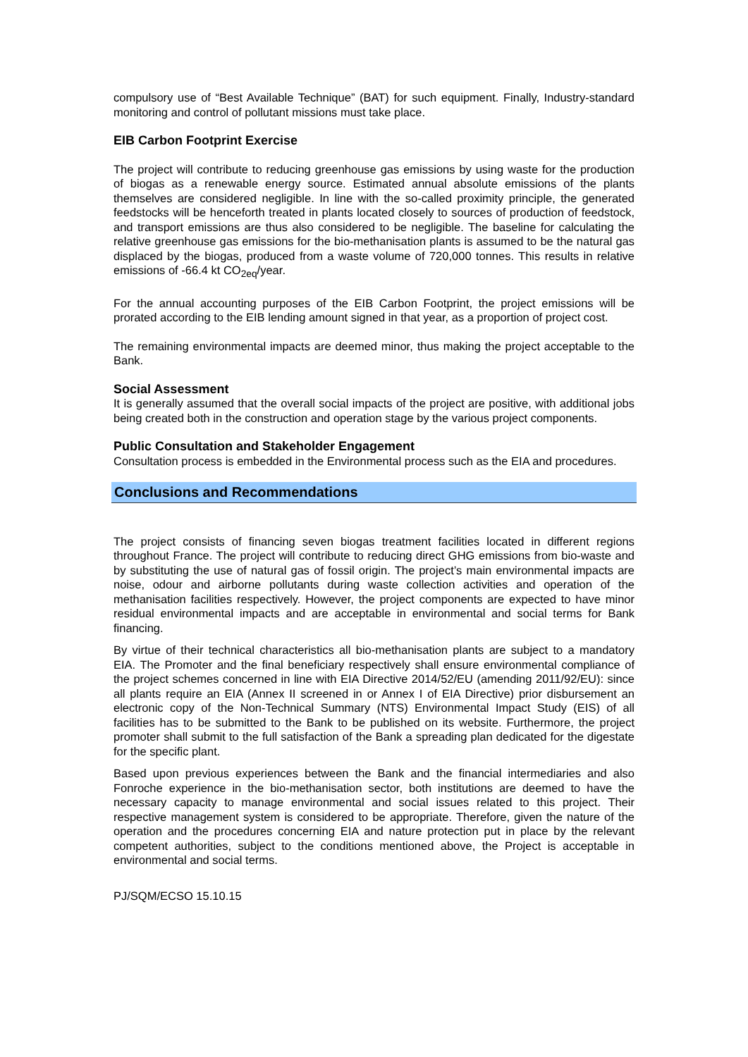compulsory use of “Best Available Technique” (BAT) for such equipment. Finally, Industry-standard monitoring and control of pollutant missions must take place.
EIB Carbon Footprint Exercise
The project will contribute to reducing greenhouse gas emissions by using waste for the production of biogas as a renewable energy source. Estimated annual absolute emissions of the plants themselves are considered negligible. In line with the so-called proximity principle, the generated feedstocks will be henceforth treated in plants located closely to sources of production of feedstock, and transport emissions are thus also considered to be negligible. The baseline for calculating the relative greenhouse gas emissions for the bio-methanisation plants is assumed to be the natural gas displaced by the biogas, produced from a waste volume of 720,000 tonnes. This results in relative emissions of -66.4 kt CO<sub>2eq</sub>/year.
For the annual accounting purposes of the EIB Carbon Footprint, the project emissions will be prorated according to the EIB lending amount signed in that year, as a proportion of project cost.
The remaining environmental impacts are deemed minor, thus making the project acceptable to the Bank.
Social Assessment
It is generally assumed that the overall social impacts of the project are positive, with additional jobs being created both in the construction and operation stage by the various project components.
Public Consultation and Stakeholder Engagement
Consultation process is embedded in the Environmental process such as the EIA and procedures.
Conclusions and Recommendations
The project consists of financing seven biogas treatment facilities located in different regions throughout France. The project will contribute to reducing direct GHG emissions from bio-waste and by substituting the use of natural gas of fossil origin. The project’s main environmental impacts are noise, odour and airborne pollutants during waste collection activities and operation of the methanisation facilities respectively. However, the project components are expected to have minor residual environmental impacts and are acceptable in environmental and social terms for Bank financing.
By virtue of their technical characteristics all bio-methanisation plants are subject to a mandatory EIA. The Promoter and the final beneficiary respectively shall ensure environmental compliance of the project schemes concerned in line with EIA Directive 2014/52/EU (amending 2011/92/EU): since all plants require an EIA (Annex II screened in or Annex I of EIA Directive) prior disbursement an electronic copy of the Non-Technical Summary (NTS) Environmental Impact Study (EIS) of all facilities has to be submitted to the Bank to be published on its website. Furthermore, the project promoter shall submit to the full satisfaction of the Bank a spreading plan dedicated for the digestate for the specific plant.
Based upon previous experiences between the Bank and the financial intermediaries and also Fonroche experience in the bio-methanisation sector, both institutions are deemed to have the necessary capacity to manage environmental and social issues related to this project. Their respective management system is considered to be appropriate. Therefore, given the nature of the operation and the procedures concerning EIA and nature protection put in place by the relevant competent authorities, subject to the conditions mentioned above, the Project is acceptable in environmental and social terms.
PJ/SQM/ECSO 15.10.15